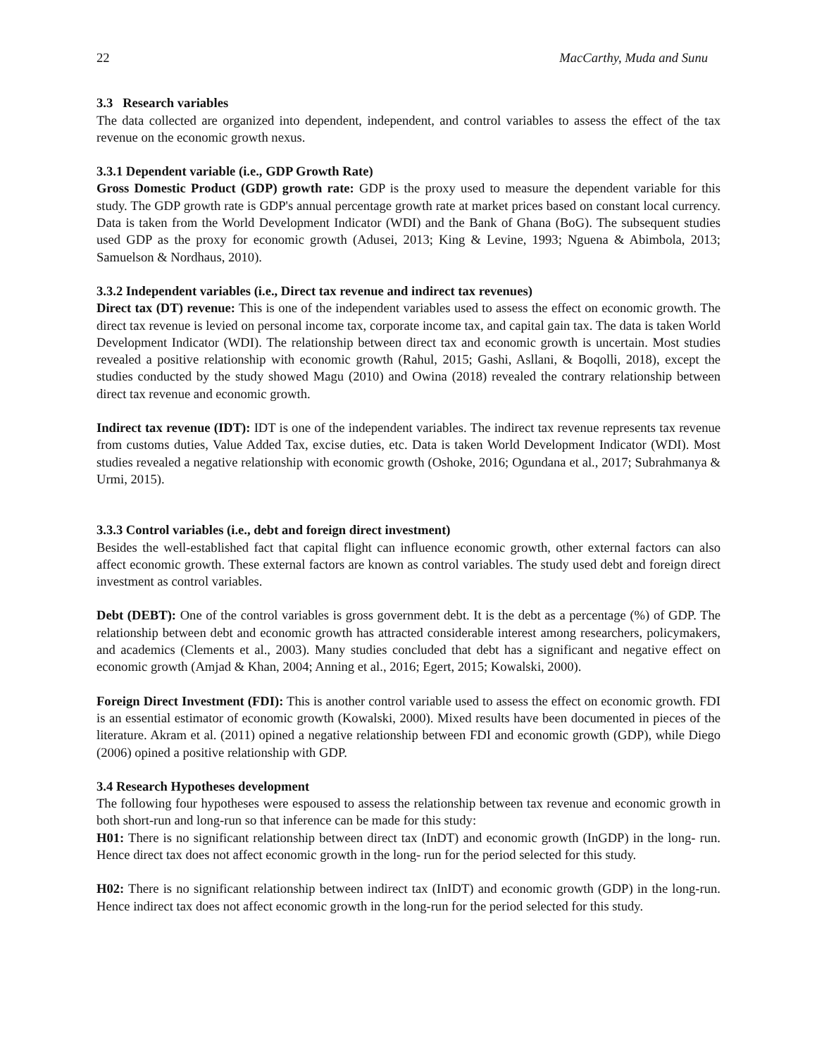22 MacCarthy, Muda and Sunu
3.3 Research variables
The data collected are organized into dependent, independent, and control variables to assess the effect of the tax revenue on the economic growth nexus.
3.3.1 Dependent variable (i.e., GDP Growth Rate)
Gross Domestic Product (GDP) growth rate: GDP is the proxy used to measure the dependent variable for this study. The GDP growth rate is GDP's annual percentage growth rate at market prices based on constant local currency. Data is taken from the World Development Indicator (WDI) and the Bank of Ghana (BoG). The subsequent studies used GDP as the proxy for economic growth (Adusei, 2013; King & Levine, 1993; Nguena & Abimbola, 2013; Samuelson & Nordhaus, 2010).
3.3.2 Independent variables (i.e., Direct tax revenue and indirect tax revenues)
Direct tax (DT) revenue: This is one of the independent variables used to assess the effect on economic growth. The direct tax revenue is levied on personal income tax, corporate income tax, and capital gain tax. The data is taken World Development Indicator (WDI). The relationship between direct tax and economic growth is uncertain. Most studies revealed a positive relationship with economic growth (Rahul, 2015; Gashi, Asllani, & Boqolli, 2018), except the studies conducted by the study showed Magu (2010) and Owina (2018) revealed the contrary relationship between direct tax revenue and economic growth.
Indirect tax revenue (IDT): IDT is one of the independent variables. The indirect tax revenue represents tax revenue from customs duties, Value Added Tax, excise duties, etc. Data is taken World Development Indicator (WDI). Most studies revealed a negative relationship with economic growth (Oshoke, 2016; Ogundana et al., 2017; Subrahmanya & Urmi, 2015).
3.3.3 Control variables (i.e., debt and foreign direct investment)
Besides the well-established fact that capital flight can influence economic growth, other external factors can also affect economic growth. These external factors are known as control variables. The study used debt and foreign direct investment as control variables.
Debt (DEBT): One of the control variables is gross government debt. It is the debt as a percentage (%) of GDP. The relationship between debt and economic growth has attracted considerable interest among researchers, policymakers, and academics (Clements et al., 2003). Many studies concluded that debt has a significant and negative effect on economic growth (Amjad & Khan, 2004; Anning et al., 2016; Egert, 2015; Kowalski, 2000).
Foreign Direct Investment (FDI): This is another control variable used to assess the effect on economic growth. FDI is an essential estimator of economic growth (Kowalski, 2000). Mixed results have been documented in pieces of the literature. Akram et al. (2011) opined a negative relationship between FDI and economic growth (GDP), while Diego (2006) opined a positive relationship with GDP.
3.4 Research Hypotheses development
The following four hypotheses were espoused to assess the relationship between tax revenue and economic growth in both short-run and long-run so that inference can be made for this study:
H01: There is no significant relationship between direct tax (InDT) and economic growth (InGDP) in the long- run. Hence direct tax does not affect economic growth in the long- run for the period selected for this study.
H02: There is no significant relationship between indirect tax (InIDT) and economic growth (GDP) in the long-run. Hence indirect tax does not affect economic growth in the long-run for the period selected for this study.